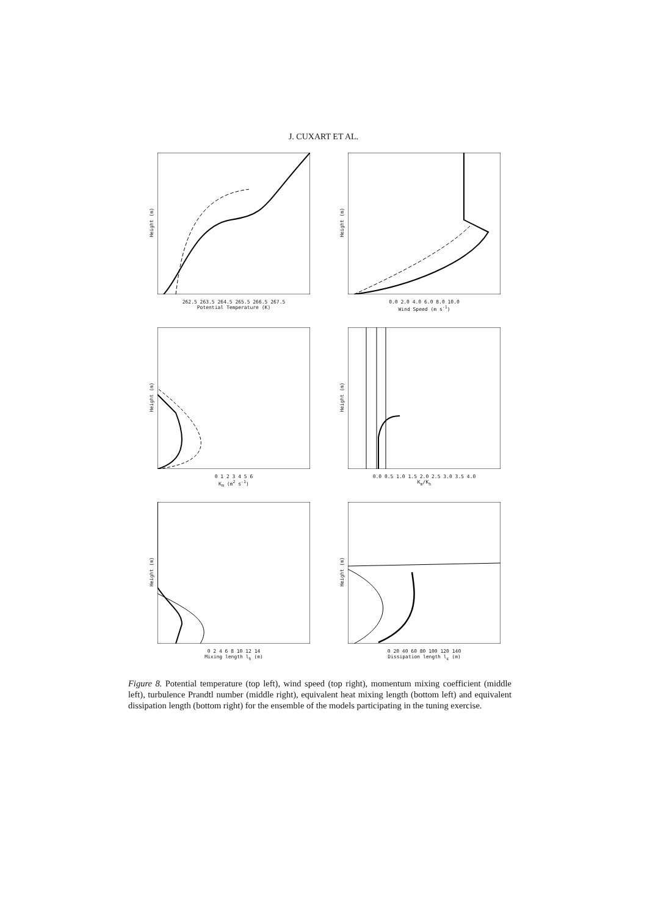J. CUXART ET AL.
Height (m)
262.5 263.5 264.5 265.5 266.5 267.5
Potential Temperature (K)
Height (m)
0.0 2.0 4.0 6.0 8.0 10.0
Wind Speed (m s<sup>-1</sup>)
Height (m)
0 1 2 3 4 5 6
K<sub>m</sub> (m<sup>2</sup> s<sup>-1</sup>)
Height (m)
0.0 0.5 1.0 1.5 2.0 2.5 3.0 3.5 4.0
K<sub>m</sub>/K<sub>h</sub>
Height (m)
0 2 4 6 8 10 12 14
Mixing length l<sub>h</sub> (m)
Height (m)
0 20 40 60 80 100 120 140
Dissipation length l<sub>ε</sub> (m)
Figure 8. Potential temperature (top left), wind speed (top right), momentum mixing coefficient (middle left), turbulence Prandtl number (middle right), equivalent heat mixing length (bottom left) and equivalent dissipation length (bottom right) for the ensemble of the models participating in the tuning exercise.